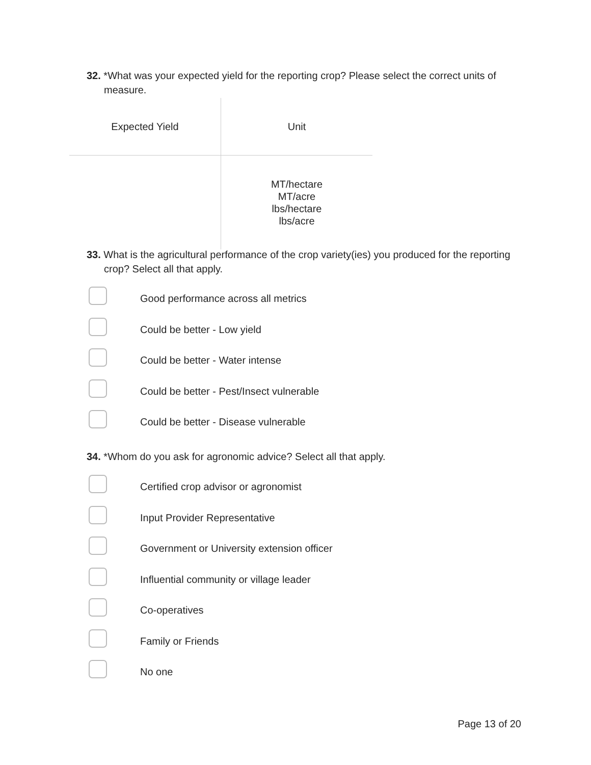32. *What was your expected yield for the reporting crop? Please select the correct units of measure.
| Expected Yield | Unit |
| | MT/hectare MT/acre lbs/hectare lbs/acre |
33. What is the agricultural performance of the crop variety(ies) you produced for the reporting crop? Select all that apply.
Good performance across all metrics
Could be better - Low yield
Could be better - Water intense
Could be better - Pest/Insect vulnerable
Could be better - Disease vulnerable
34. *Whom do you ask for agronomic advice? Select all that apply.
Certified crop advisor or agronomist
Input Provider Representative
Government or University extension officer
Influential community or village leader
Co-operatives
Family or Friends
No one
Page 13 of 20